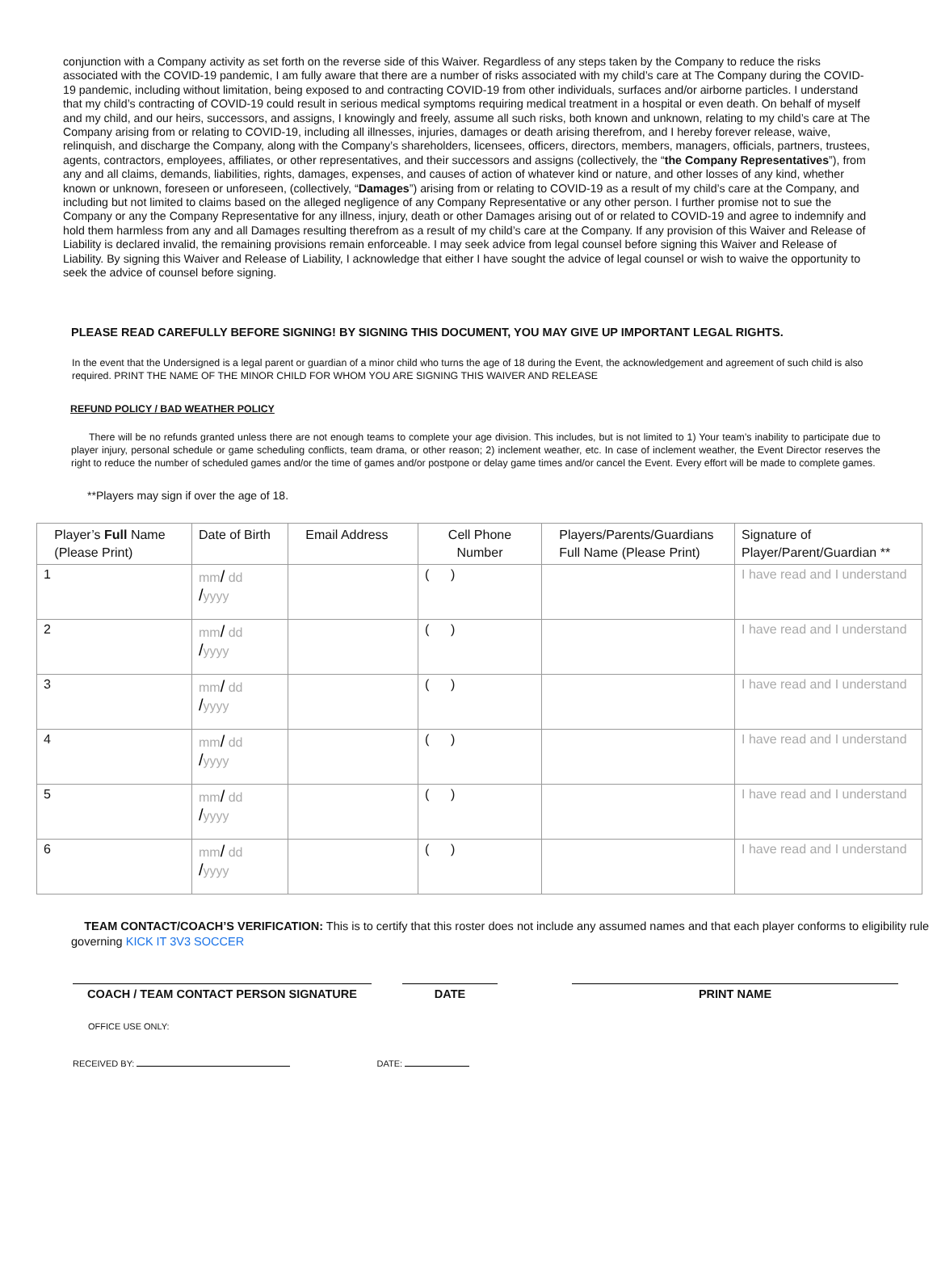conjunction with a Company activity as set forth on the reverse side of this Waiver. Regardless of any steps taken by the Company to reduce the risks associated with the COVID-19 pandemic, I am fully aware that there are a number of risks associated with my child’s care at The Company during the COVID-19 pandemic, including without limitation, being exposed to and contracting COVID-19 from other individuals, surfaces and/or airborne particles. I understand that my child’s contracting of COVID-19 could result in serious medical symptoms requiring medical treatment in a hospital or even death. On behalf of myself and my child, and our heirs, successors, and assigns, I knowingly and freely, assume all such risks, both known and unknown, relating to my child’s care at The Company arising from or relating to COVID-19, including all illnesses, injuries, damages or death arising therefrom, and I hereby forever release, waive, relinquish, and discharge the Company, along with the Company’s shareholders, licensees, officers, directors, members, managers, officials, partners, trustees, agents, contractors, employees, affiliates, or other representatives, and their successors and assigns (collectively, the “the Company Representatives”), from any and all claims, demands, liabilities, rights, damages, expenses, and causes of action of whatever kind or nature, and other losses of any kind, whether known or unknown, foreseen or unforeseen, (collectively, “Damages”) arising from or relating to COVID-19 as a result of my child’s care at the Company, and including but not limited to claims based on the alleged negligence of any Company Representative or any other person. I further promise not to sue the Company or any the Company Representative for any illness, injury, death or other Damages arising out of or related to COVID-19 and agree to indemnify and hold them harmless from any and all Damages resulting therefrom as a result of my child’s care at the Company. If any provision of this Waiver and Release of Liability is declared invalid, the remaining provisions remain enforceable. I may seek advice from legal counsel before signing this Waiver and Release of Liability. By signing this Waiver and Release of Liability, I acknowledge that either I have sought the advice of legal counsel or wish to waive the opportunity to seek the advice of counsel before signing.
PLEASE READ CAREFULLY BEFORE SIGNING! BY SIGNING THIS DOCUMENT, YOU MAY GIVE UP IMPORTANT LEGAL RIGHTS.
In the event that the Undersigned is a legal parent or guardian of a minor child who turns the age of 18 during the Event, the acknowledgement and agreement of such child is also required. PRINT THE NAME OF THE MINOR CHILD FOR WHOM YOU ARE SIGNING THIS WAIVER AND RELEASE
REFUND POLICY / BAD WEATHER POLICY
There will be no refunds granted unless there are not enough teams to complete your age division. This includes, but is not limited to 1) Your team’s inability to participate due to player injury, personal schedule or game scheduling conflicts, team drama, or other reason; 2) inclement weather, etc. In case of inclement weather, the Event Director reserves the right to reduce the number of scheduled games and/or the time of games and/or postpone or delay game times and/or cancel the Event. Every effort will be made to complete games.
**Players may sign if over the age of 18.
| Player’s Full Name (Please Print) | Date of Birth | Email Address | Cell Phone Number | Players/Parents/Guardians Full Name (Please Print) | Signature of Player/Parent/Guardian ** |
| --- | --- | --- | --- | --- | --- |
| 1 | mm / dd / yyyy | | ( ) | | I have read and I understand |
| 2 | mm / dd / yyyy | | ( ) | | I have read and I understand |
| 3 | mm / dd / yyyy | | ( ) | | I have read and I understand |
| 4 | mm / dd / yyyy | | ( ) | | I have read and I understand |
| 5 | mm / dd / yyyy | | ( ) | | I have read and I understand |
| 6 | mm / dd / yyyy | | ( ) | | I have read and I understand |
TEAM CONTACT/COACH’S VERIFICATION: This is to certify that this roster does not include any assumed names and that each player conforms to eligibility rule governing KICK IT 3V3 SOCCER
COACH / TEAM CONTACT PERSON SIGNATURE DATE PRINT NAME
OFFICE USE ONLY:
RECEIVED BY: DATE: